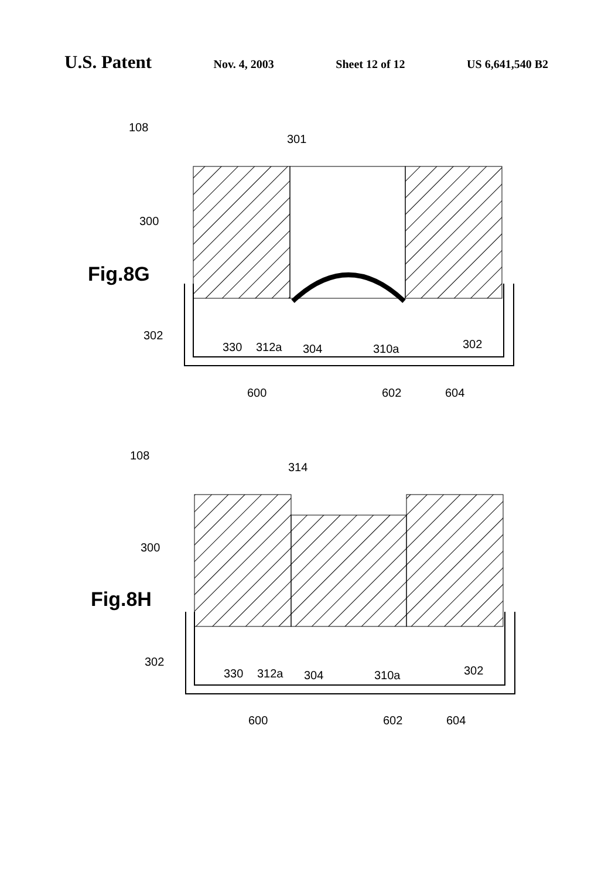U.S. Patent Nov. 4, 2003 Sheet 12 of 12 US 6,641,540 B2
108
301
300
Fig.8G
302
330
312a
304
310a
302
600
602
604
108
314
300
Fig.8H
302
330
312a
304
310a
302
600
602
604